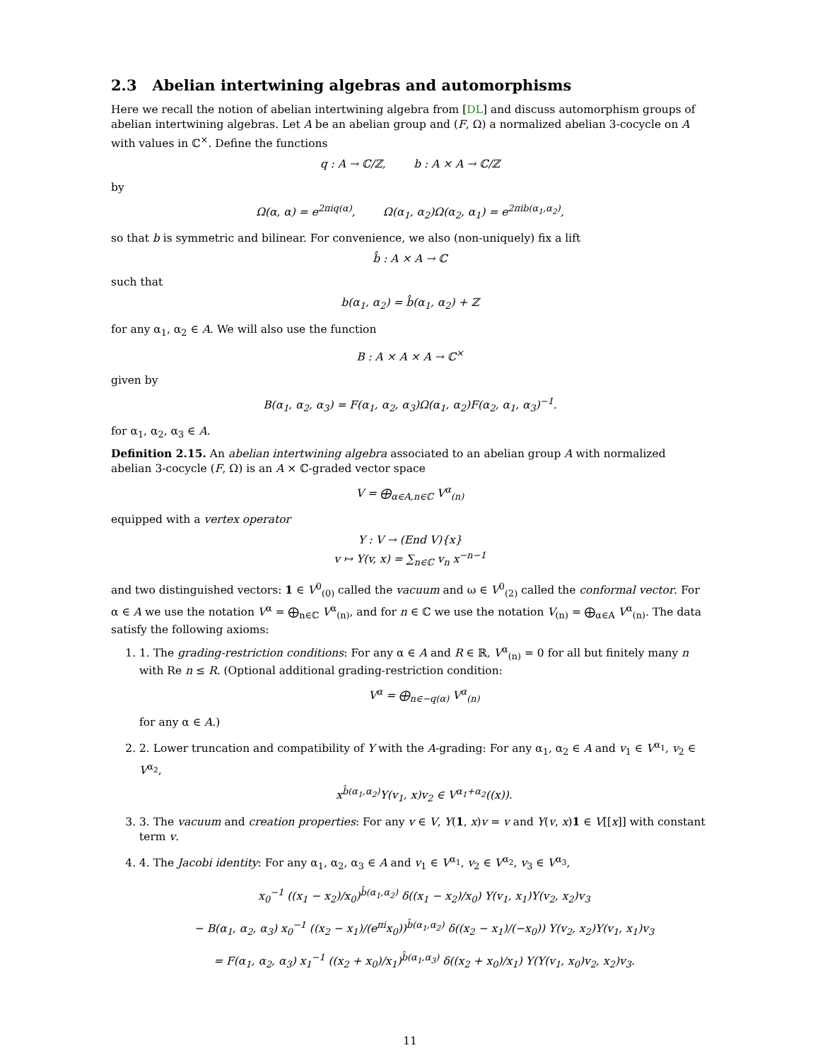2.3 Abelian intertwining algebras and automorphisms
Here we recall the notion of abelian intertwining algebra from [DL] and discuss automorphism groups of abelian intertwining algebras. Let A be an abelian group and (F, Ω) a normalized abelian 3-cocycle on A with values in ℂ<sup>×</sup>. Define the functions
q : A → ℂ/ℤ, b : A × A → ℂ/ℤ
by
Ω(α, α) = e<sup>2πiq(α)</sup>, Ω(α<sub>1</sub>, α<sub>2</sub>)Ω(α<sub>2</sub>, α<sub>1</sub>) = e<sup>2πib(α<sub>1</sub>,α<sub>2</sub>)</sup>,
so that b is symmetric and bilinear. For convenience, we also (non-uniquely) fix a lift
b̂ : A × A → ℂ
such that
b(α<sub>1</sub>, α<sub>2</sub>) = b̂(α<sub>1</sub>, α<sub>2</sub>) + ℤ
for any α<sub>1</sub>, α<sub>2</sub> ∈ A. We will also use the function
B : A × A × A → ℂ<sup>×</sup>
given by
B(α<sub>1</sub>, α<sub>2</sub>, α<sub>3</sub>) = F(α<sub>1</sub>, α<sub>2</sub>, α<sub>3</sub>)Ω(α<sub>1</sub>, α<sub>2</sub>)F(α<sub>2</sub>, α<sub>1</sub>, α<sub>3</sub>)<sup>−1</sup>.
for α<sub>1</sub>, α<sub>2</sub>, α<sub>3</sub> ∈ A.
Definition 2.15. An abelian intertwining algebra associated to an abelian group A with normalized abelian 3-cocycle (F, Ω) is an A × ℂ-graded vector space
V = ⨁<sub>α∈A,n∈ℂ</sub> V<sup>α</sup><sub>(n)</sub>
equipped with a vertex operator
Y : V → (End V){x}
v ↦ Y(v, x) = ∑<sub>n∈ℂ</sub> v<sub>n</sub> x<sup>−n−1</sup>
and two distinguished vectors: 1 ∈ V<sup>0</sup><sub>(0)</sub> called the vacuum and ω ∈ V<sup>0</sup><sub>(2)</sub> called the conformal vector. For α ∈ A we use the notation V<sup>α</sup> = ⨁<sub>n∈ℂ</sub> V<sup>α</sup><sub>(n)</sub>, and for n ∈ ℂ we use the notation V<sub>(n)</sub> = ⨁<sub>α∈A</sub> V<sup>α</sup><sub>(n)</sub>. The data satisfy the following axioms:
1. 1. The grading-restriction conditions: For any α ∈ A and R ∈ ℝ, V<sup>α</sup><sub>(n)</sub> = 0 for all but finitely many n with Re n ≤ R. (Optional additional grading-restriction condition:
V<sup>α</sup> = ⨁<sub>n∈−q(α)</sub> V<sup>α</sup><sub>(n)</sub>
for any α ∈ A.)
2. 2. Lower truncation and compatibility of Y with the A-grading: For any α<sub>1</sub>, α<sub>2</sub> ∈ A and v<sub>1</sub> ∈ V<sup>α<sub>1</sub></sup>, v<sub>2</sub> ∈ V<sup>α<sub>2</sub></sup>,
x<sup>b̂(α<sub>1</sub>,α<sub>2</sub>)</sup>Y(v<sub>1</sub>, x)v<sub>2</sub> ∈ V<sup>α<sub>1</sub>+α<sub>2</sub></sup>((x)).
3. 3. The vacuum and creation properties: For any v ∈ V, Y(1, x)v = v and Y(v, x)1 ∈ V[[x]] with constant term v.
4. 4. The Jacobi identity: For any α<sub>1</sub>, α<sub>2</sub>, α<sub>3</sub> ∈ A and v<sub>1</sub> ∈ V<sup>α<sub>1</sub></sup>, v<sub>2</sub> ∈ V<sup>α<sub>2</sub></sup>, v<sub>3</sub> ∈ V<sup>α<sub>3</sub></sup>,
x<sub>0</sub><sup>−1</sup> ((x<sub>1</sub> − x<sub>2</sub>)/x<sub>0</sub>)<sup>b̂(α<sub>1</sub>,α<sub>2</sub>)</sup> δ((x<sub>1</sub> − x<sub>2</sub>)/x<sub>0</sub>) Y(v<sub>1</sub>, x<sub>1</sub>)Y(v<sub>2</sub>, x<sub>2</sub>)v<sub>3</sub>
− B(α<sub>1</sub>, α<sub>2</sub>, α<sub>3</sub>) x<sub>0</sub><sup>−1</sup> ((x<sub>2</sub> − x<sub>1</sub>)/(e<sup>πi</sup>x<sub>0</sub>))<sup>b̂(α<sub>1</sub>,α<sub>2</sub>)</sup> δ((x<sub>2</sub> − x<sub>1</sub>)/(−x<sub>0</sub>)) Y(v<sub>2</sub>, x<sub>2</sub>)Y(v<sub>1</sub>, x<sub>1</sub>)v<sub>3</sub>
= F(α<sub>1</sub>, α<sub>2</sub>, α<sub>3</sub>) x<sub>1</sub><sup>−1</sup> ((x<sub>2</sub> + x<sub>0</sub>)/x<sub>1</sub>)<sup>b̂(α<sub>1</sub>,α<sub>3</sub>)</sup> δ((x<sub>2</sub> + x<sub>0</sub>)/x<sub>1</sub>) Y(Y(v<sub>1</sub>, x<sub>0</sub>)v<sub>2</sub>, x<sub>2</sub>)v<sub>3</sub>.
11